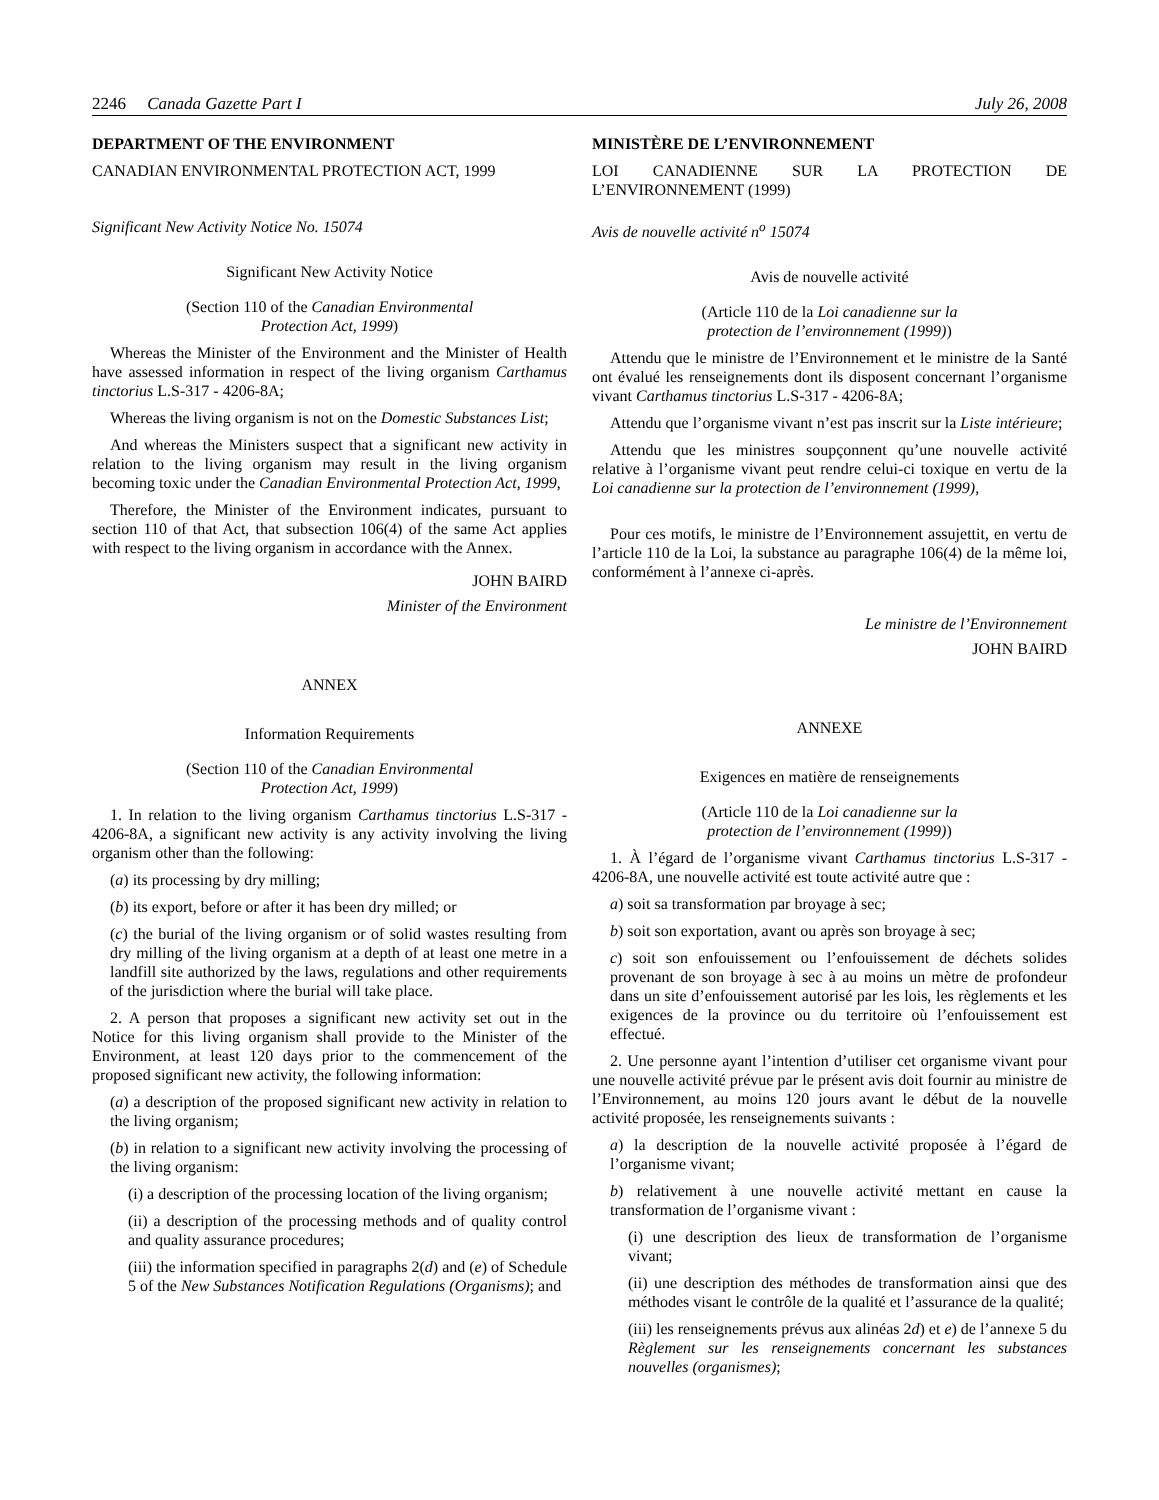2246 Canada Gazette Part I July 26, 2008
DEPARTMENT OF THE ENVIRONMENT
CANADIAN ENVIRONMENTAL PROTECTION ACT, 1999
Significant New Activity Notice No. 15074
Significant New Activity Notice
(Section 110 of the Canadian Environmental
Protection Act, 1999)
Whereas the Minister of the Environment and the Minister of Health have assessed information in respect of the living organism Carthamus tinctorius L.S-317 - 4206-8A;
Whereas the living organism is not on the Domestic Substances List;
And whereas the Ministers suspect that a significant new activity in relation to the living organism may result in the living organism becoming toxic under the Canadian Environmental Protection Act, 1999,
Therefore, the Minister of the Environment indicates, pursuant to section 110 of that Act, that subsection 106(4) of the same Act applies with respect to the living organism in accordance with the Annex.
JOHN BAIRD
Minister of the Environment
ANNEX
Information Requirements
(Section 110 of the Canadian Environmental
Protection Act, 1999)
1. In relation to the living organism Carthamus tinctorius L.S-317 - 4206-8A, a significant new activity is any activity involving the living organism other than the following:
(a) its processing by dry milling;
(b) its export, before or after it has been dry milled; or
(c) the burial of the living organism or of solid wastes resulting from dry milling of the living organism at a depth of at least one metre in a landfill site authorized by the laws, regulations and other requirements of the jurisdiction where the burial will take place.
2. A person that proposes a significant new activity set out in the Notice for this living organism shall provide to the Minister of the Environment, at least 120 days prior to the commencement of the proposed significant new activity, the following information:
(a) a description of the proposed significant new activity in relation to the living organism;
(b) in relation to a significant new activity involving the processing of the living organism:
(i) a description of the processing location of the living organism;
(ii) a description of the processing methods and of quality control and quality assurance procedures;
(iii) the information specified in paragraphs 2(d) and (e) of Schedule 5 of the New Substances Notification Regulations (Organisms); and
MINISTÈRE DE L’ENVIRONNEMENT
LOI CANADIENNE SUR LA PROTECTION DE L’ENVIRONNEMENT (1999)
Avis de nouvelle activité n<sup>o</sup> 15074
Avis de nouvelle activité
(Article 110 de la Loi canadienne sur la
protection de l’environnement (1999))
Attendu que le ministre de l’Environnement et le ministre de la Santé ont évalué les renseignements dont ils disposent concernant l’organisme vivant Carthamus tinctorius L.S-317 - 4206-8A;
Attendu que l’organisme vivant n’est pas inscrit sur la Liste intérieure;
Attendu que les ministres soupçonnent qu’une nouvelle activité relative à l’organisme vivant peut rendre celui-ci toxique en vertu de la Loi canadienne sur la protection de l’environnement (1999),
Pour ces motifs, le ministre de l’Environnement assujettit, en vertu de l’article 110 de la Loi, la substance au paragraphe 106(4) de la même loi, conformément à l’annexe ci-après.
Le ministre de l’Environnement
JOHN BAIRD
ANNEXE
Exigences en matière de renseignements
(Article 110 de la Loi canadienne sur la
protection de l’environnement (1999))
1. À l’égard de l’organisme vivant Carthamus tinctorius L.S-317 - 4206-8A, une nouvelle activité est toute activité autre que :
a) soit sa transformation par broyage à sec;
b) soit son exportation, avant ou après son broyage à sec;
c) soit son enfouissement ou l’enfouissement de déchets solides provenant de son broyage à sec à au moins un mètre de profondeur dans un site d’enfouissement autorisé par les lois, les règlements et les exigences de la province ou du territoire où l’enfouissement est effectué.
2. Une personne ayant l’intention d’utiliser cet organisme vivant pour une nouvelle activité prévue par le présent avis doit fournir au ministre de l’Environnement, au moins 120 jours avant le début de la nouvelle activité proposée, les renseignements suivants :
a) la description de la nouvelle activité proposée à l’égard de l’organisme vivant;
b) relativement à une nouvelle activité mettant en cause la transformation de l’organisme vivant :
(i) une description des lieux de transformation de l’organisme vivant;
(ii) une description des méthodes de transformation ainsi que des méthodes visant le contrôle de la qualité et l’assurance de la qualité;
(iii) les renseignements prévus aux alinéas 2d) et e) de l’annexe 5 du Règlement sur les renseignements concernant les substances nouvelles (organismes);